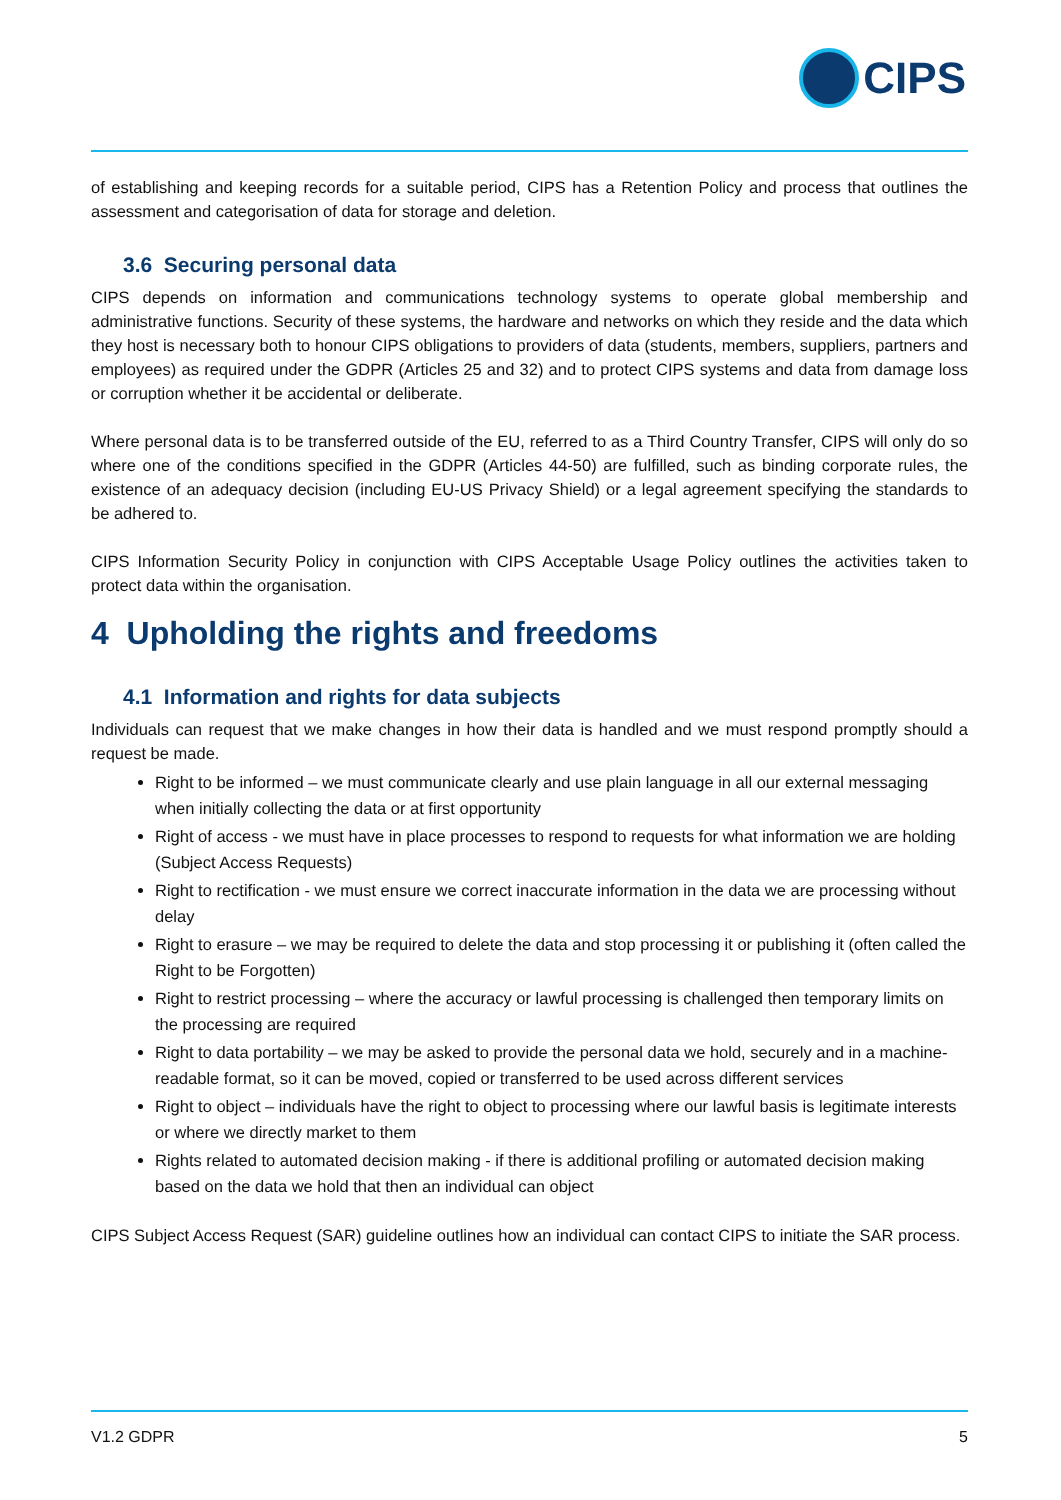CIPS
of establishing and keeping records for a suitable period, CIPS has a Retention Policy and process that outlines the assessment and categorisation of data for storage and deletion.
3.6 Securing personal data
CIPS depends on information and communications technology systems to operate global membership and administrative functions. Security of these systems, the hardware and networks on which they reside and the data which they host is necessary both to honour CIPS obligations to providers of data (students, members, suppliers, partners and employees) as required under the GDPR (Articles 25 and 32) and to protect CIPS systems and data from damage loss or corruption whether it be accidental or deliberate.
Where personal data is to be transferred outside of the EU, referred to as a Third Country Transfer, CIPS will only do so where one of the conditions specified in the GDPR (Articles 44-50) are fulfilled, such as binding corporate rules, the existence of an adequacy decision (including EU-US Privacy Shield) or a legal agreement specifying the standards to be adhered to.
CIPS Information Security Policy in conjunction with CIPS Acceptable Usage Policy outlines the activities taken to protect data within the organisation.
4 Upholding the rights and freedoms
4.1 Information and rights for data subjects
Individuals can request that we make changes in how their data is handled and we must respond promptly should a request be made.
Right to be informed – we must communicate clearly and use plain language in all our external messaging when initially collecting the data or at first opportunity
Right of access - we must have in place processes to respond to requests for what information we are holding (Subject Access Requests)
Right to rectification - we must ensure we correct inaccurate information in the data we are processing without delay
Right to erasure – we may be required to delete the data and stop processing it or publishing it (often called the Right to be Forgotten)
Right to restrict processing – where the accuracy or lawful processing is challenged then temporary limits on the processing are required
Right to data portability – we may be asked to provide the personal data we hold, securely and in a machine-readable format, so it can be moved, copied or transferred to be used across different services
Right to object – individuals have the right to object to processing where our lawful basis is legitimate interests or where we directly market to them
Rights related to automated decision making - if there is additional profiling or automated decision making based on the data we hold that then an individual can object
CIPS Subject Access Request (SAR) guideline outlines how an individual can contact CIPS to initiate the SAR process.
V1.2 GDPR 5